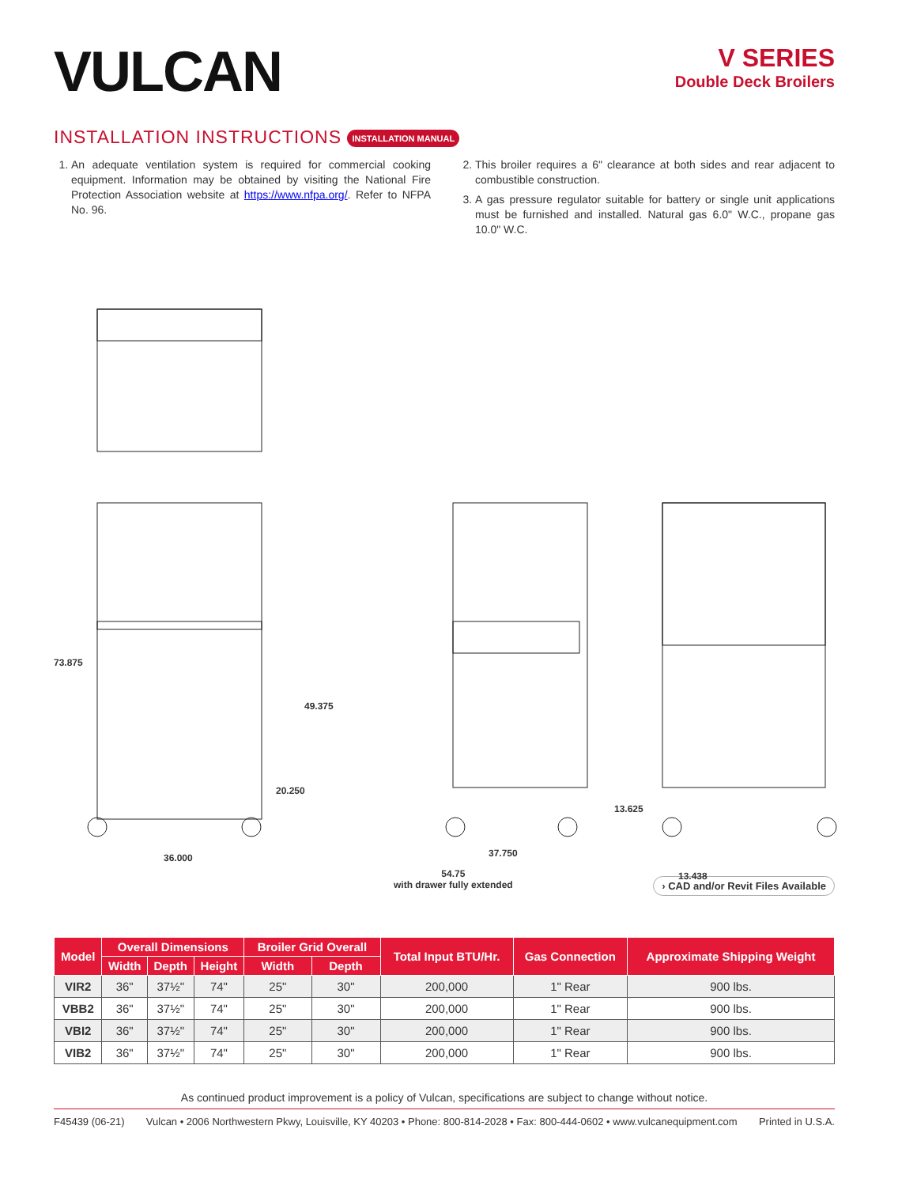VULCAN
V SERIES
Double Deck Broilers
INSTALLATION INSTRUCTIONS INSTALLATION MANUAL
1. An adequate ventilation system is required for commercial cooking equipment. Information may be obtained by visiting the National Fire Protection Association website at https://www.nfpa.org/. Refer to NFPA No. 96.
2. This broiler requires a 6" clearance at both sides and rear adjacent to combustible construction.
3. A gas pressure regulator suitable for battery or single unit applications must be furnished and installed. Natural gas 6.0" W.C., propane gas 10.0" W.C.
73.875
49.375
20.250
36.000 37.750
54.75
with drawer fully extended
13.625
13.438
› CAD and/or Revit Files Available
| Model | Overall Dimensions | | | Broiler Grid Overall | | Total Input BTU/Hr. | Gas Connection | Approximate Shipping Weight |
| --- | --- | --- | --- | --- | --- | --- | --- | --- |
| | Width | Depth | Height | Width | Depth | | | |
| VIR2 | 36" | 37½" | 74" | 25" | 30" | 200,000 | 1" Rear | 900 lbs. |
| VBB2 | 36" | 37½" | 74" | 25" | 30" | 200,000 | 1" Rear | 900 lbs. |
| VBI2 | 36" | 37½" | 74" | 25" | 30" | 200,000 | 1" Rear | 900 lbs. |
| VIB2 | 36" | 37½" | 74" | 25" | 30" | 200,000 | 1" Rear | 900 lbs. |
As continued product improvement is a policy of Vulcan, specifications are subject to change without notice.
F45439 (06-21) Vulcan • 2006 Northwestern Pkwy, Louisville, KY 40203 • Phone: 800-814-2028 • Fax: 800-444-0602 • www.vulcanequipment.com Printed in U.S.A.